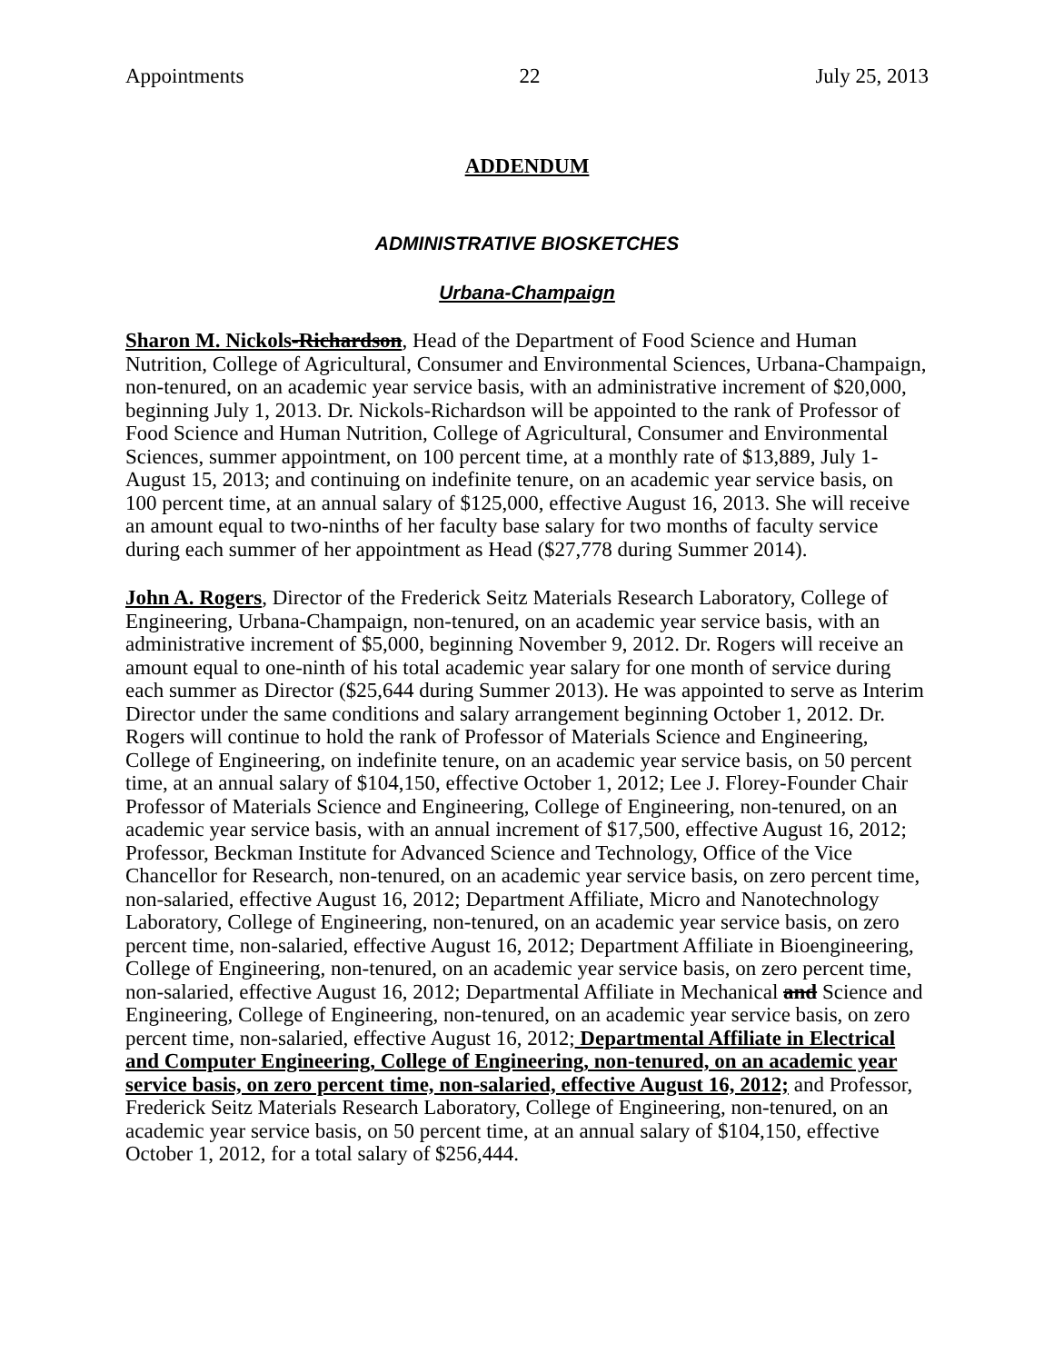Appointments 22 July 25, 2013
ADDENDUM
ADMINISTRATIVE BIOSKETCHES
Urbana-Champaign
Sharon M. Nickols-Richardson, Head of the Department of Food Science and Human Nutrition, College of Agricultural, Consumer and Environmental Sciences, Urbana-Champaign, non-tenured, on an academic year service basis, with an administrative increment of $20,000, beginning July 1, 2013. Dr. Nickols-Richardson will be appointed to the rank of Professor of Food Science and Human Nutrition, College of Agricultural, Consumer and Environmental Sciences, summer appointment, on 100 percent time, at a monthly rate of $13,889, July 1-August 15, 2013; and continuing on indefinite tenure, on an academic year service basis, on 100 percent time, at an annual salary of $125,000, effective August 16, 2013. She will receive an amount equal to two-ninths of her faculty base salary for two months of faculty service during each summer of her appointment as Head ($27,778 during Summer 2014).
John A. Rogers, Director of the Frederick Seitz Materials Research Laboratory, College of Engineering, Urbana-Champaign, non-tenured, on an academic year service basis, with an administrative increment of $5,000, beginning November 9, 2012. Dr. Rogers will receive an amount equal to one-ninth of his total academic year salary for one month of service during each summer as Director ($25,644 during Summer 2013). He was appointed to serve as Interim Director under the same conditions and salary arrangement beginning October 1, 2012. Dr. Rogers will continue to hold the rank of Professor of Materials Science and Engineering, College of Engineering, on indefinite tenure, on an academic year service basis, on 50 percent time, at an annual salary of $104,150, effective October 1, 2012; Lee J. Florey-Founder Chair Professor of Materials Science and Engineering, College of Engineering, non-tenured, on an academic year service basis, with an annual increment of $17,500, effective August 16, 2012; Professor, Beckman Institute for Advanced Science and Technology, Office of the Vice Chancellor for Research, non-tenured, on an academic year service basis, on zero percent time, non-salaried, effective August 16, 2012; Department Affiliate, Micro and Nanotechnology Laboratory, College of Engineering, non-tenured, on an academic year service basis, on zero percent time, non-salaried, effective August 16, 2012; Department Affiliate in Bioengineering, College of Engineering, non-tenured, on an academic year service basis, on zero percent time, non-salaried, effective August 16, 2012; Departmental Affiliate in Mechanical and Science and Engineering, College of Engineering, non-tenured, on an academic year service basis, on zero percent time, non-salaried, effective August 16, 2012; Departmental Affiliate in Electrical and Computer Engineering, College of Engineering, non-tenured, on an academic year service basis, on zero percent time, non-salaried, effective August 16, 2012; and Professor, Frederick Seitz Materials Research Laboratory, College of Engineering, non-tenured, on an academic year service basis, on 50 percent time, at an annual salary of $104,150, effective October 1, 2012, for a total salary of $256,444.